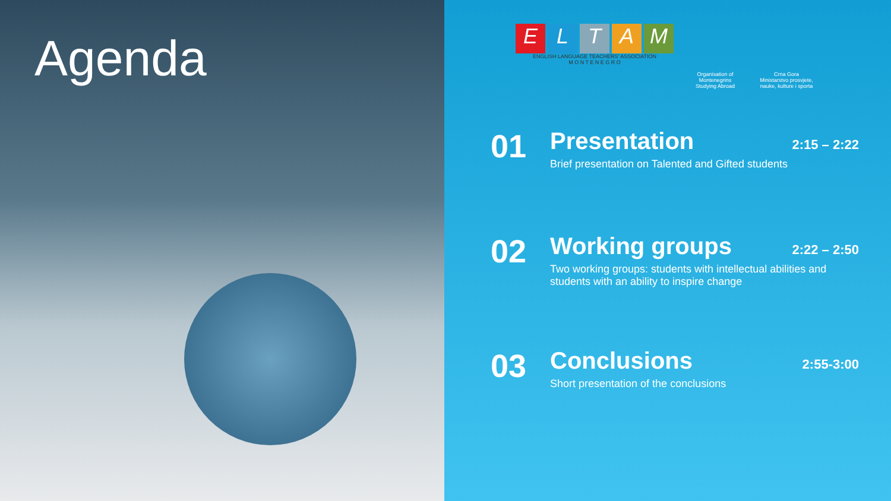Agenda
ELTAM
ENGLISH LANGUAGE TEACHERS' ASSOCIATION
M O N T E N E G R O
Organisation of Montenegrins Studying Abroad
Crna Gora
Ministarstvo prosvjete, nauke, kulture i sporta
01
Presentation 2:15 – 2:22
Brief presentation on Talented and Gifted students
02
Working groups 2:22 – 2:50
Two working groups: students with intellectual abilities and students with an ability to inspire change
03
Conclusions 2:55-3:00
Short presentation of the conclusions